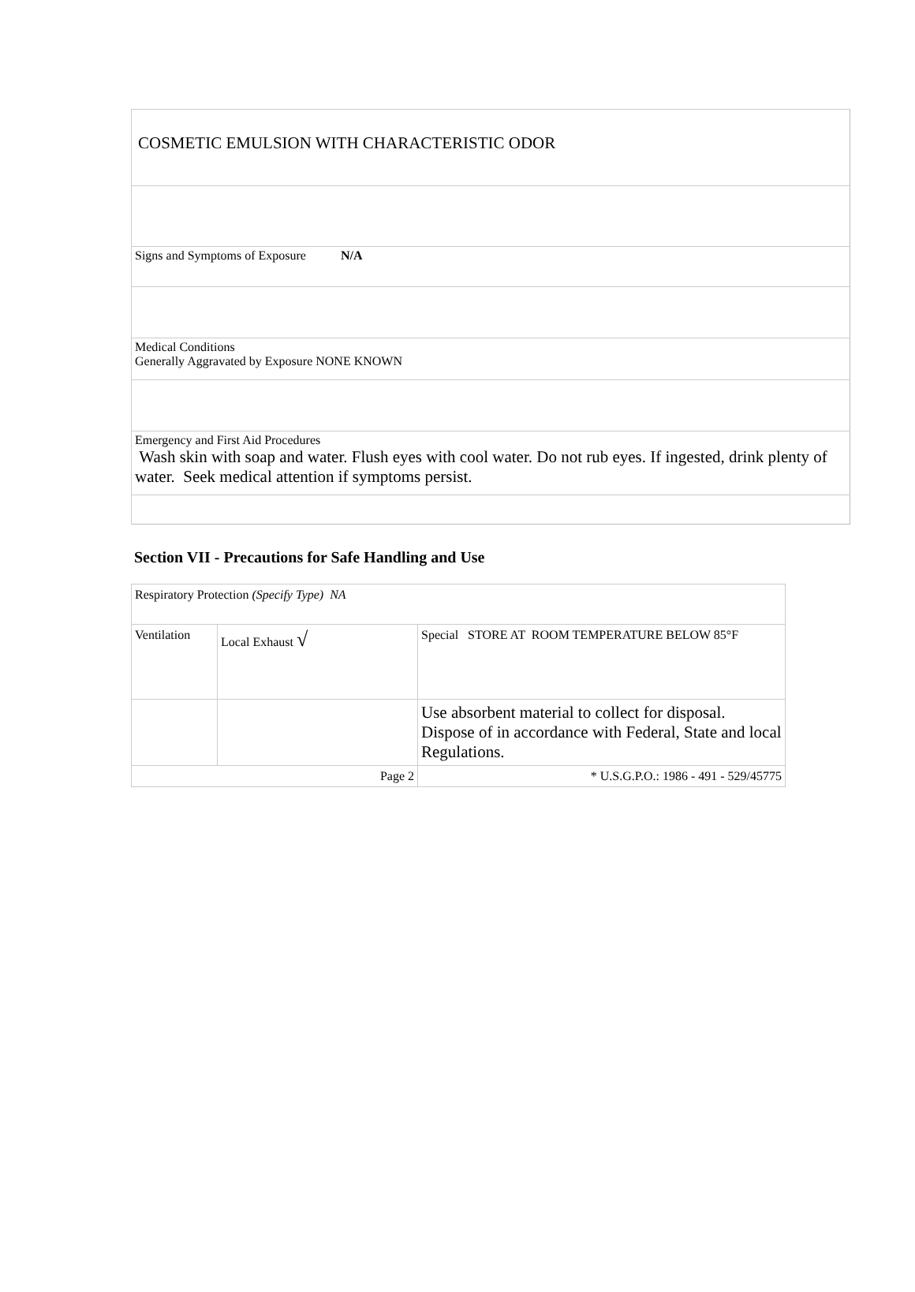| COSMETIC EMULSION WITH CHARACTERISTIC ODOR |
| Signs and Symptoms of Exposure N/A |
| Medical Conditions Generally Aggravated by Exposure NONE KNOWN |
| Emergency and First Aid Procedures Wash skin with soap and water. Flush eyes with cool water. Do not rub eyes. If ingested, drink plenty of water. Seek medical attention if symptoms persist. |
Section VII - Precautions for Safe Handling and Use
| Respiratory Protection (Specify Type) NA | | |
| Ventilation | Local Exhaust √ | Special STORE AT ROOM TEMPERATURE BELOW 85°F |
| | | Use absorbent material to collect for disposal. Dispose of in accordance with Federal, State and local Regulations. |
| Page 2 | | * U.S.G.P.O.: 1986 - 491 - 529/45775 |